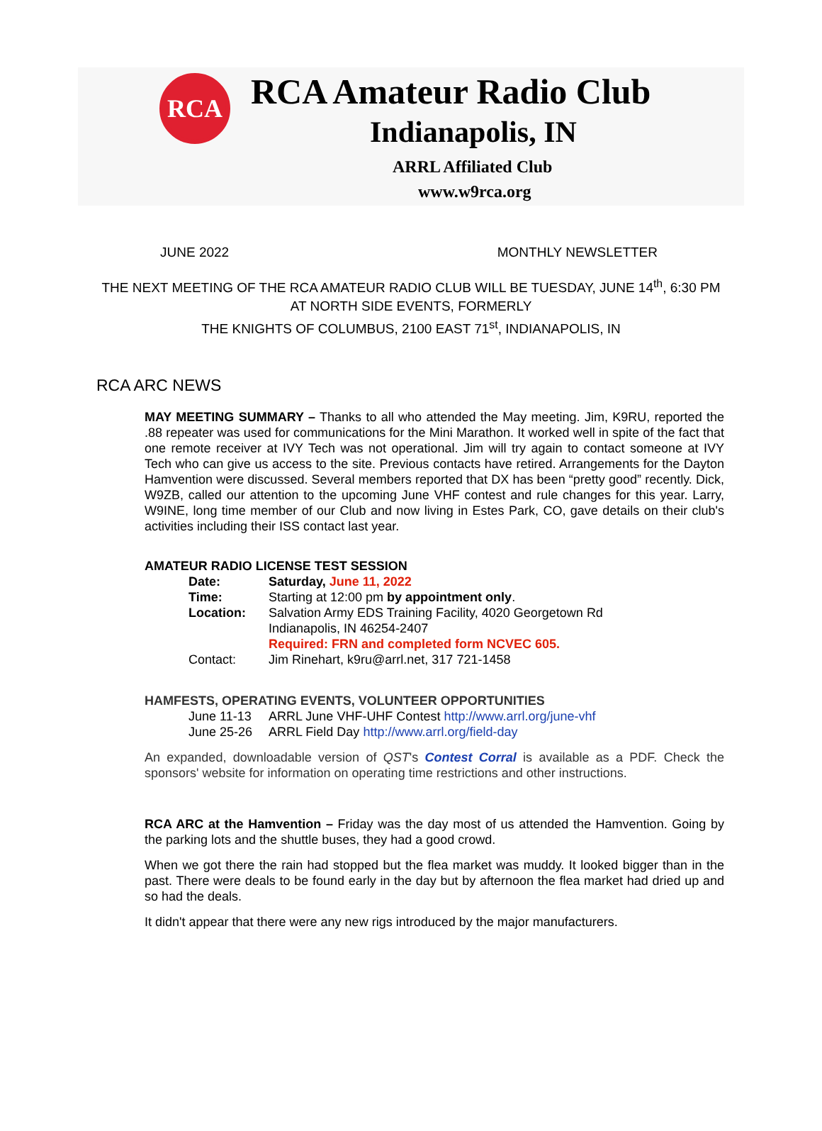RCA
RCA Amateur Radio Club
Indianapolis, IN
ARRL Affiliated Club
www.w9rca.org
JUNE 2022 MONTHLY NEWSLETTER
THE NEXT MEETING OF THE RCA AMATEUR RADIO CLUB WILL BE TUESDAY, JUNE 14<sup>th</sup>, 6:30 PM
AT NORTH SIDE EVENTS, FORMERLY
THE KNIGHTS OF COLUMBUS, 2100 EAST 71<sup>st</sup>, INDIANAPOLIS, IN
RCA ARC NEWS
MAY MEETING SUMMARY – Thanks to all who attended the May meeting. Jim, K9RU, reported the .88 repeater was used for communications for the Mini Marathon. It worked well in spite of the fact that one remote receiver at IVY Tech was not operational. Jim will try again to contact someone at IVY Tech who can give us access to the site. Previous contacts have retired. Arrangements for the Dayton Hamvention were discussed. Several members reported that DX has been “pretty good” recently. Dick, W9ZB, called our attention to the upcoming June VHF contest and rule changes for this year. Larry, W9INE, long time member of our Club and now living in Estes Park, CO, gave details on their club's activities including their ISS contact last year.
AMATEUR RADIO LICENSE TEST SESSION
| Date: | Saturday, June 11, 2022 |
| Time: | Starting at 12:00 pm by appointment only . |
| Location: | Salvation Army EDS Training Facility, 4020 Georgetown Rd Indianapolis, IN 46254-2407 Required: FRN and completed form NCVEC 605. |
| Contact: | Jim Rinehart, k9ru@arrl.net, 317 721-1458 |
HAMFESTS, OPERATING EVENTS, VOLUNTEER OPPORTUNITIES
| June 11-13 | ARRL June VHF-UHF Contest http://www.arrl.org/june-vhf |
| June 25-26 | ARRL Field Day http://www.arrl.org/field-day |
An expanded, downloadable version of QST's Contest Corral is available as a PDF. Check the sponsors' website for information on operating time restrictions and other instructions.
RCA ARC at the Hamvention – Friday was the day most of us attended the Hamvention. Going by the parking lots and the shuttle buses, they had a good crowd.
When we got there the rain had stopped but the flea market was muddy. It looked bigger than in the past. There were deals to be found early in the day but by afternoon the flea market had dried up and so had the deals.
It didn't appear that there were any new rigs introduced by the major manufacturers.